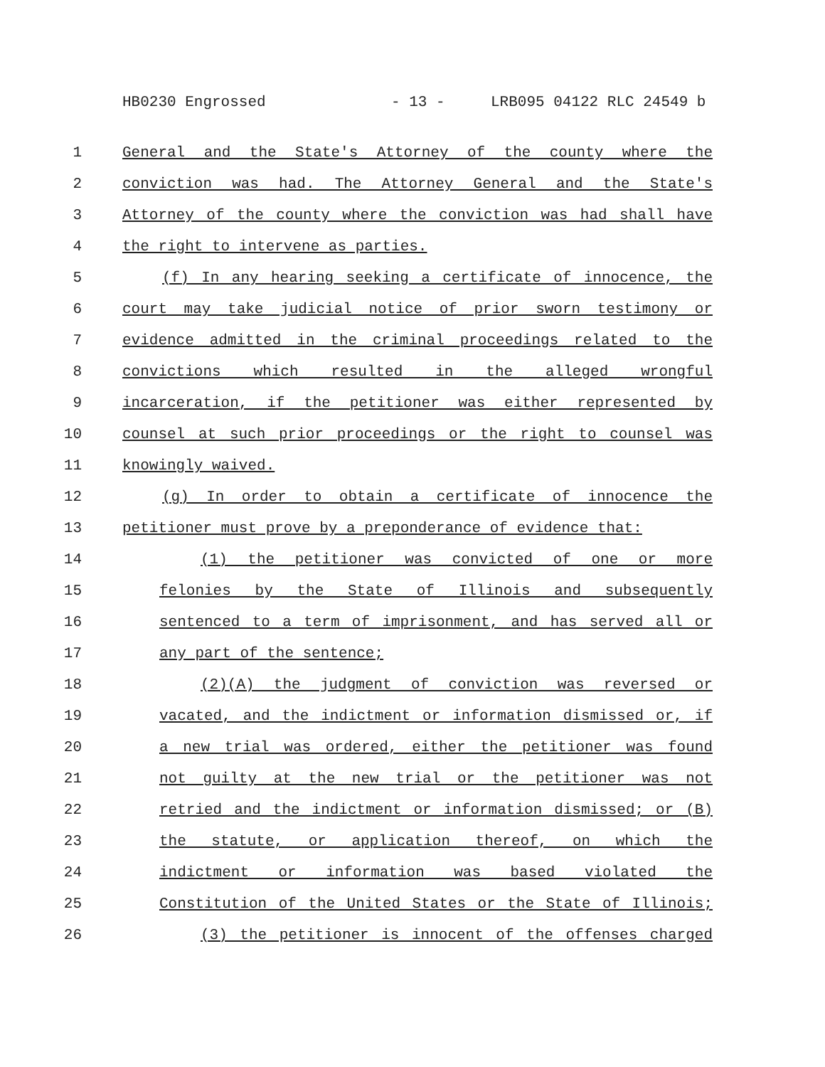HB0230 Engrossed - 13 - LRB095 04122 RLC 24549 b
1 General and the State's Attorney of the county where the
2 conviction was had. The Attorney General and the State's
3 Attorney of the county where the conviction was had shall have
4 the right to intervene as parties.
5 (f) In any hearing seeking a certificate of innocence, the
6 court may take judicial notice of prior sworn testimony or
7 evidence admitted in the criminal proceedings related to the
8 convictions which resulted in the alleged wrongful
9 incarceration, if the petitioner was either represented by
10 counsel at such prior proceedings or the right to counsel was
11 knowingly waived.
12 (g) In order to obtain a certificate of innocence the
13 petitioner must prove by a preponderance of evidence that:
14 (1) the petitioner was convicted of one or more
15 felonies by the State of Illinois and subsequently
16 sentenced to a term of imprisonment, and has served all or
17 any part of the sentence;
18 (2)(A) the judgment of conviction was reversed or
19 vacated, and the indictment or information dismissed or, if
20 a new trial was ordered, either the petitioner was found
21 not guilty at the new trial or the petitioner was not
22 retried and the indictment or information dismissed; or (B)
23 the statute, or application thereof, on which the
24 indictment or information was based violated the
25 Constitution of the United States or the State of Illinois;
26 (3) the petitioner is innocent of the offenses charged